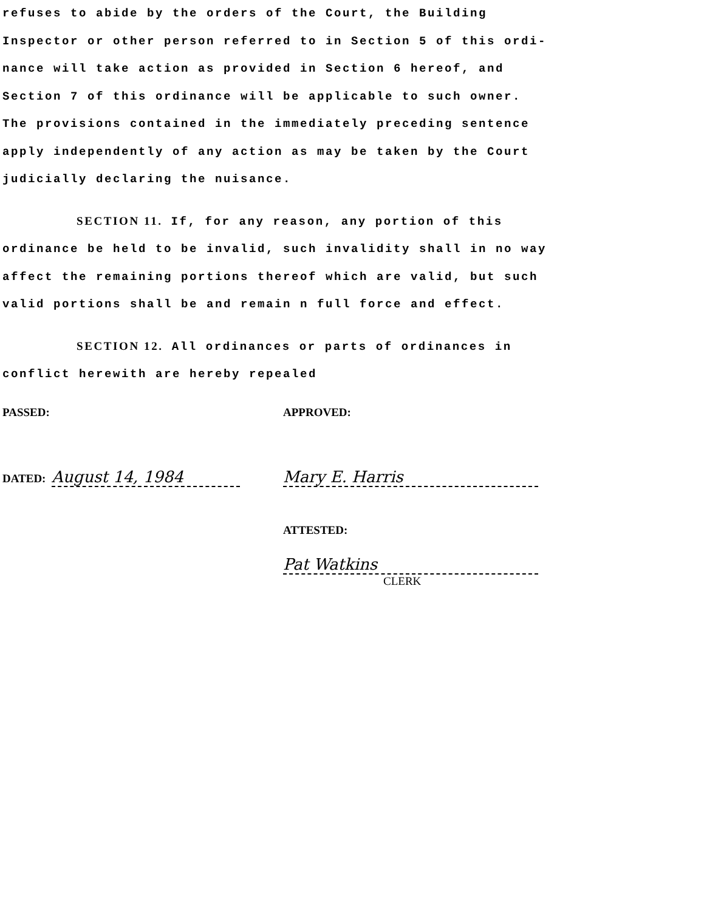refuses to abide by the orders of the Court, the Building
Inspector or other person referred to in Section 5 of this ordi-
nance will take action as provided in Section 6 hereof, and
Section 7 of this ordinance will be applicable to such owner.
The provisions contained in the immediately preceding sentence
apply independently of any action as may be taken by the Court
judicially declaring the nuisance.
SECTION 11. If, for any reason, any portion of this
ordinance be held to be invalid, such invalidity shall in no way
affect the remaining portions thereof which are valid, but such
valid portions shall be and remain n full force and effect.
SECTION 12. All ordinances or parts of ordinances in
conflict herewith are hereby repealed
PASSED: APPROVED:
DATED: August 14, 1984 Mary E. Harris
ATTESTED:
Pat Watkins
CLERK